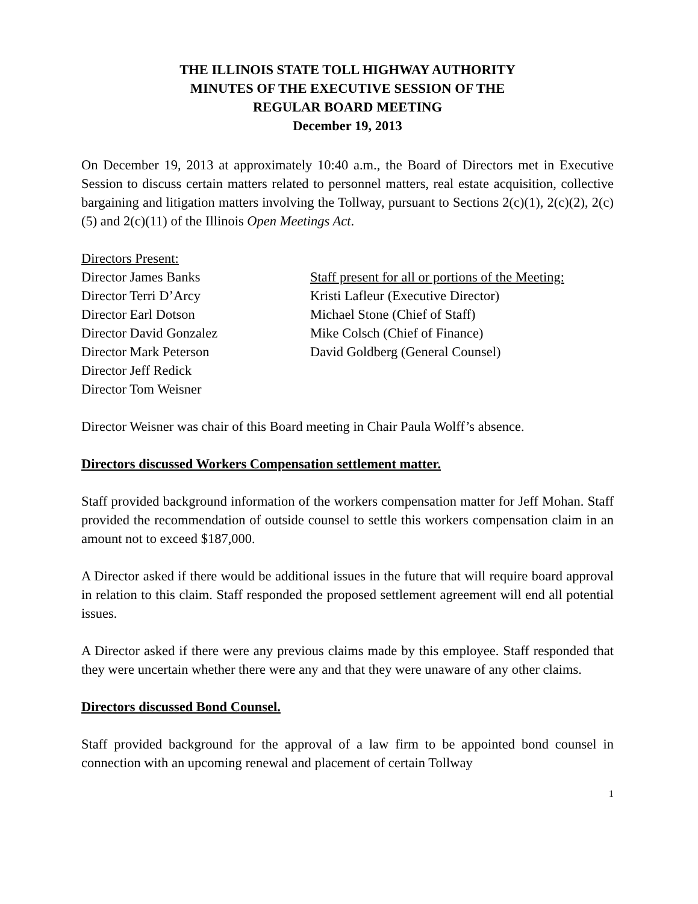THE ILLINOIS STATE TOLL HIGHWAY AUTHORITY
MINUTES OF THE EXECUTIVE SESSION OF THE
REGULAR BOARD MEETING
December 19, 2013
On December 19, 2013 at approximately 10:40 a.m., the Board of Directors met in Executive Session to discuss certain matters related to personnel matters, real estate acquisition, collective bargaining and litigation matters involving the Tollway, pursuant to Sections 2(c)(1), 2(c)(2), 2(c)(5) and 2(c)(11) of the Illinois Open Meetings Act.
Directors Present:
Director James Banks
Director Terri D’Arcy
Director Earl Dotson
Director David Gonzalez
Director Mark Peterson
Director Jeff Redick
Director Tom Weisner
Staff present for all or portions of the Meeting:
Kristi Lafleur (Executive Director)
Michael Stone (Chief of Staff)
Mike Colsch (Chief of Finance)
David Goldberg (General Counsel)
Director Weisner was chair of this Board meeting in Chair Paula Wolff’s absence.
Directors discussed Workers Compensation settlement matter.
Staff provided background information of the workers compensation matter for Jeff Mohan. Staff provided the recommendation of outside counsel to settle this workers compensation claim in an amount not to exceed $187,000.
A Director asked if there would be additional issues in the future that will require board approval in relation to this claim. Staff responded the proposed settlement agreement will end all potential issues.
A Director asked if there were any previous claims made by this employee. Staff responded that they were uncertain whether there were any and that they were unaware of any other claims.
Directors discussed Bond Counsel.
Staff provided background for the approval of a law firm to be appointed bond counsel in connection with an upcoming renewal and placement of certain Tollway
1